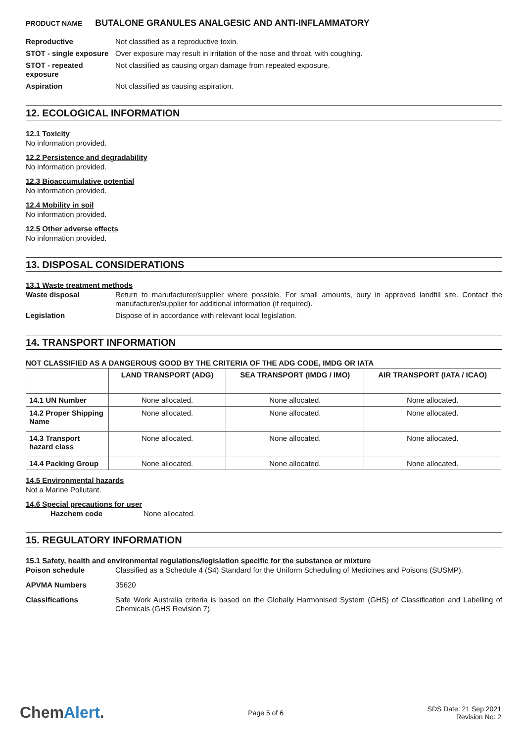PRODUCT NAME BUTALONE GRANULES ANALGESIC AND ANTI-INFLAMMATORY
Reproductive Not classified as a reproductive toxin.
STOT - single exposure
Over exposure may result in irritation of the nose and throat, with coughing.
STOT - repeated exposure
Not classified as causing organ damage from repeated exposure.
Aspiration Not classified as causing aspiration.
12. ECOLOGICAL INFORMATION
12.1 Toxicity
No information provided.
12.2 Persistence and degradability
No information provided.
12.3 Bioaccumulative potential
No information provided.
12.4 Mobility in soil
No information provided.
12.5 Other adverse effects
No information provided.
13. DISPOSAL CONSIDERATIONS
13.1 Waste treatment methods
Waste disposal Return to manufacturer/supplier where possible. For small amounts, bury in approved landfill site. Contact the manufacturer/supplier for additional information (if required).
Legislation Dispose of in accordance with relevant local legislation.
14. TRANSPORT INFORMATION
NOT CLASSIFIED AS A DANGEROUS GOOD BY THE CRITERIA OF THE ADG CODE, IMDG OR IATA
| | LAND TRANSPORT (ADG) | SEA TRANSPORT (IMDG / IMO) | AIR TRANSPORT (IATA / ICAO) |
| --- | --- | --- | --- |
| 14.1 UN Number | None allocated. | None allocated. | None allocated. |
| 14.2 Proper Shipping Name | None allocated. | None allocated. | None allocated. |
| 14.3 Transport hazard class | None allocated. | None allocated. | None allocated. |
| 14.4 Packing Group | None allocated. | None allocated. | None allocated. |
14.5 Environmental hazards
Not a Marine Pollutant.
14.6 Special precautions for user
Hazchem code None allocated.
15. REGULATORY INFORMATION
15.1 Safety, health and environmental regulations/legislation specific for the substance or mixture
Poison schedule Classified as a Schedule 4 (S4) Standard for the Uniform Scheduling of Medicines and Poisons (SUSMP).
APVMA Numbers 35620
Classifications Safe Work Australia criteria is based on the Globally Harmonised System (GHS) of Classification and Labelling of Chemicals (GHS Revision 7).
ChemAlert.
Page 5 of 6
SDS Date: 21 Sep 2021
Revision No: 2